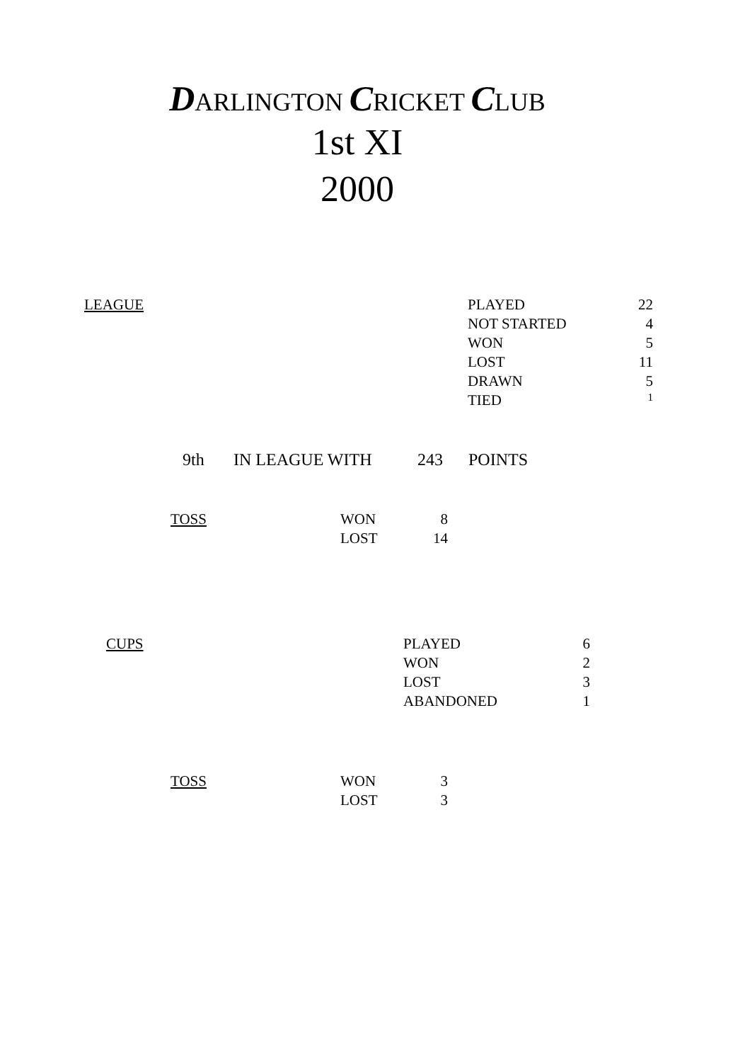DARLINGTON CRICKET CLUB
1st XI
2000
| LEAGUE | PLAYED | 22 |
| | NOT STARTED | 4 |
| | WON | 5 |
| | LOST | 11 |
| | DRAWN | 5 |
| | TIED | 1 |
| 9th | IN LEAGUE WITH | 243 | POINTS |
| TOSS | WON | 8 |
| | LOST | 14 |
| CUPS | PLAYED | 6 |
| | WON | 2 |
| | LOST | 3 |
| | ABANDONED | 1 |
| TOSS | WON | 3 |
| | LOST | 3 |